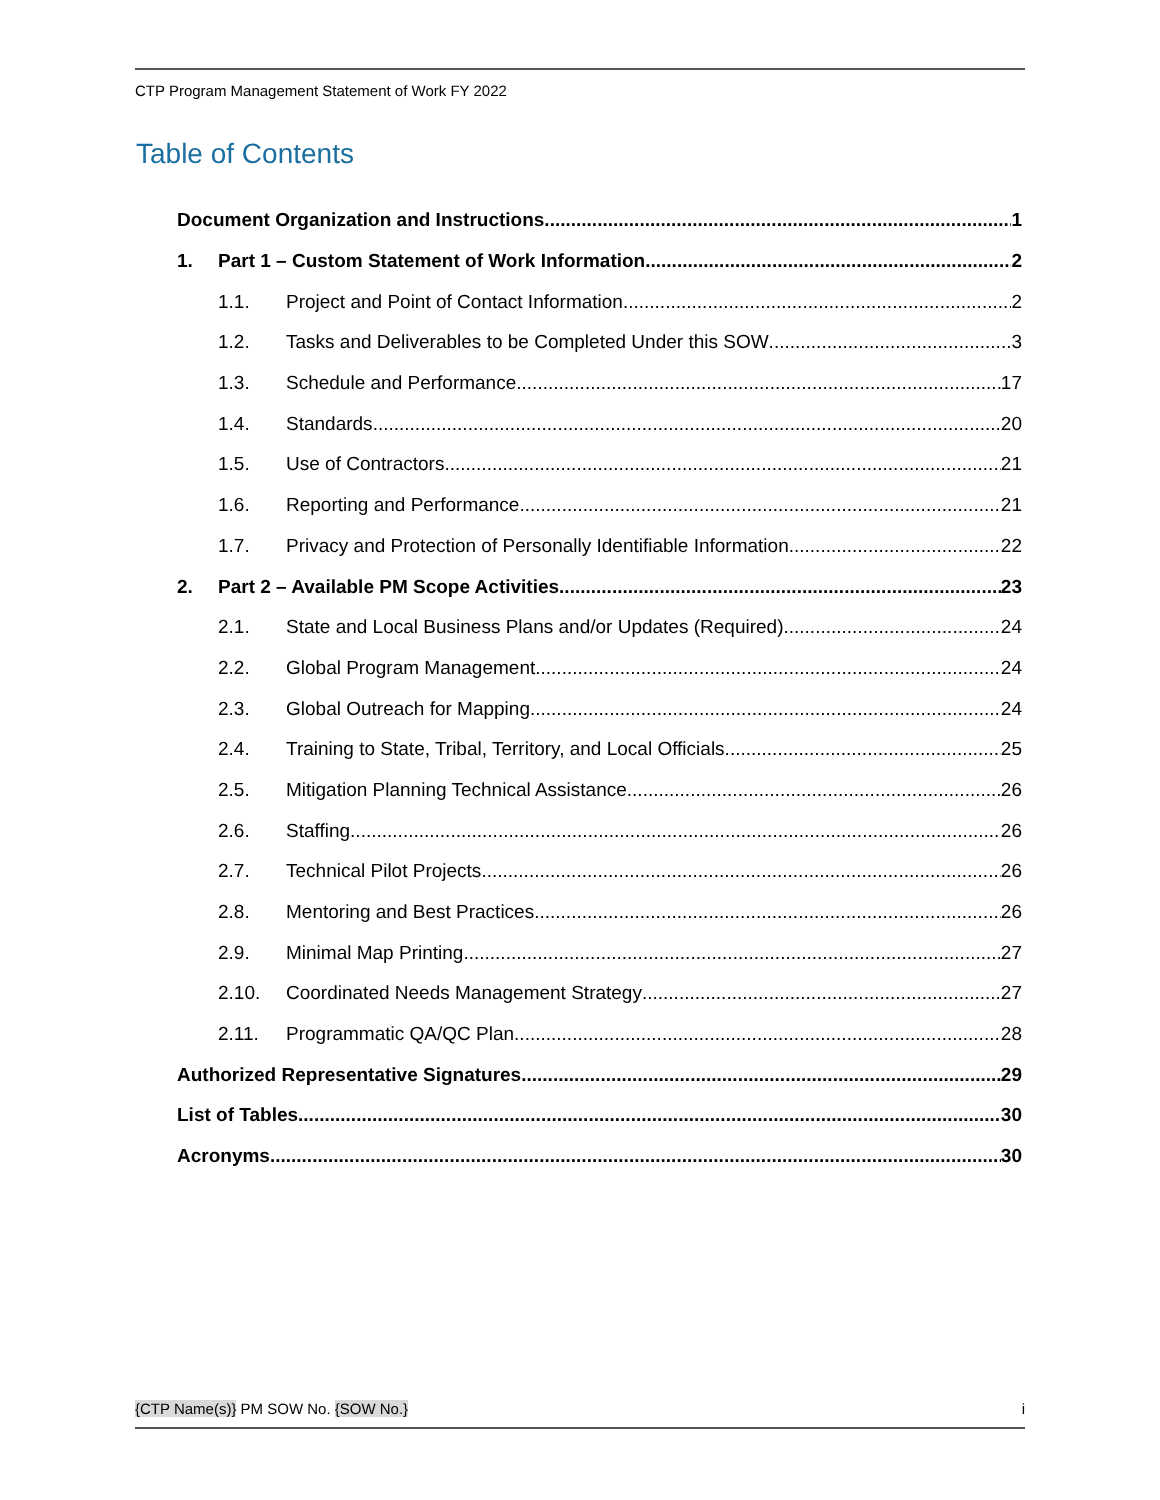CTP Program Management Statement of Work FY 2022
Table of Contents
Document Organization and Instructions 1
1. Part 1 – Custom Statement of Work Information 2
1.1. Project and Point of Contact Information 2
1.2. Tasks and Deliverables to be Completed Under this SOW 3
1.3. Schedule and Performance 17
1.4. Standards 20
1.5. Use of Contractors 21
1.6. Reporting and Performance 21
1.7. Privacy and Protection of Personally Identifiable Information 22
2. Part 2 – Available PM Scope Activities 23
2.1. State and Local Business Plans and/or Updates (Required) 24
2.2. Global Program Management 24
2.3. Global Outreach for Mapping 24
2.4. Training to State, Tribal, Territory, and Local Officials 25
2.5. Mitigation Planning Technical Assistance 26
2.6. Staffing 26
2.7. Technical Pilot Projects 26
2.8. Mentoring and Best Practices 26
2.9. Minimal Map Printing 27
2.10. Coordinated Needs Management Strategy 27
2.11. Programmatic QA/QC Plan 28
Authorized Representative Signatures 29
List of Tables 30
Acronyms 30
{CTP Name(s)} PM SOW No. {SOW No.} i